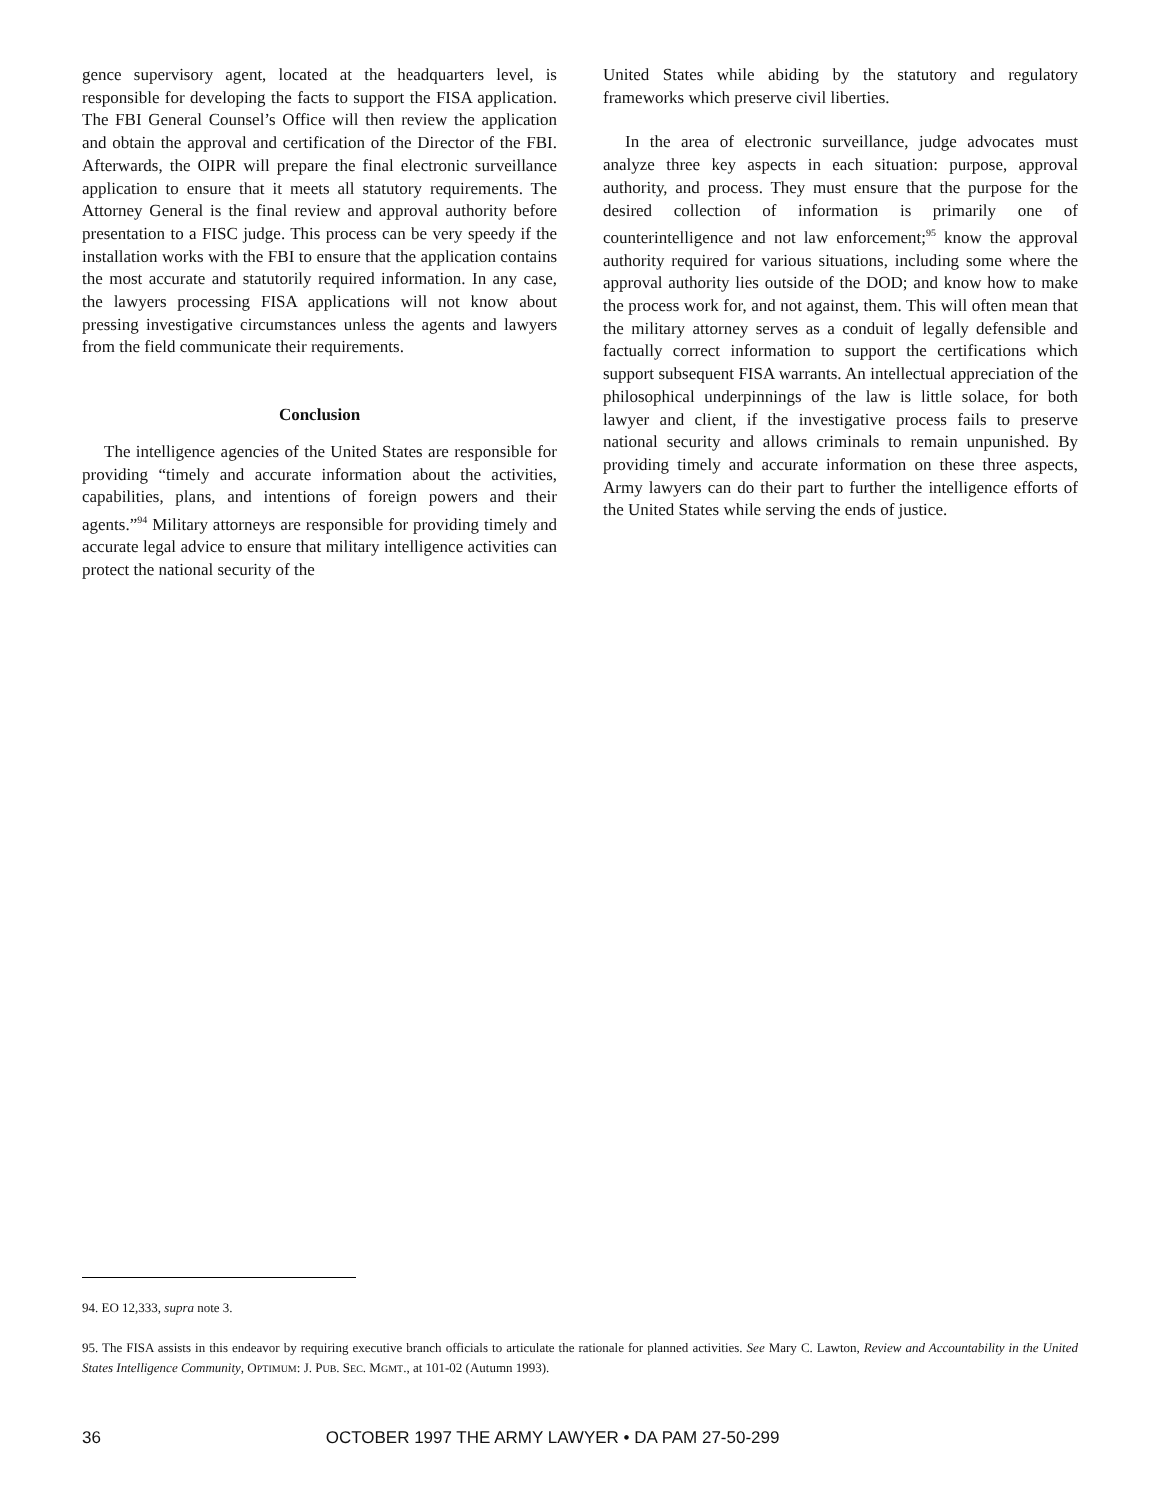gence supervisory agent, located at the headquarters level, is responsible for developing the facts to support the FISA application. The FBI General Counsel’s Office will then review the application and obtain the approval and certification of the Director of the FBI. Afterwards, the OIPR will prepare the final electronic surveillance application to ensure that it meets all statutory requirements. The Attorney General is the final review and approval authority before presentation to a FISC judge. This process can be very speedy if the installation works with the FBI to ensure that the application contains the most accurate and statutorily required information. In any case, the lawyers processing FISA applications will not know about pressing investigative circumstances unless the agents and lawyers from the field communicate their requirements.
Conclusion
The intelligence agencies of the United States are responsible for providing “timely and accurate information about the activities, capabilities, plans, and intentions of foreign powers and their agents.”<sup>94</sup> Military attorneys are responsible for providing timely and accurate legal advice to ensure that military intelligence activities can protect the national security of the
United States while abiding by the statutory and regulatory frameworks which preserve civil liberties.
In the area of electronic surveillance, judge advocates must analyze three key aspects in each situation: purpose, approval authority, and process. They must ensure that the purpose for the desired collection of information is primarily one of counterintelligence and not law enforcement;<sup>95</sup> know the approval authority required for various situations, including some where the approval authority lies outside of the DOD; and know how to make the process work for, and not against, them. This will often mean that the military attorney serves as a conduit of legally defensible and factually correct information to support the certifications which support subsequent FISA warrants. An intellectual appreciation of the philosophical underpinnings of the law is little solace, for both lawyer and client, if the investigative process fails to preserve national security and allows criminals to remain unpunished. By providing timely and accurate information on these three aspects, Army lawyers can do their part to further the intelligence efforts of the United States while serving the ends of justice.
94. EO 12,333, supra note 3.
95. The FISA assists in this endeavor by requiring executive branch officials to articulate the rationale for planned activities. See Mary C. Lawton, Review and Accountability in the United States Intelligence Community, OPTIMUM: J. PUB. SEC. MGMT., at 101-02 (Autumn 1993).
36 OCTOBER 1997 THE ARMY LAWYER • DA PAM 27-50-299